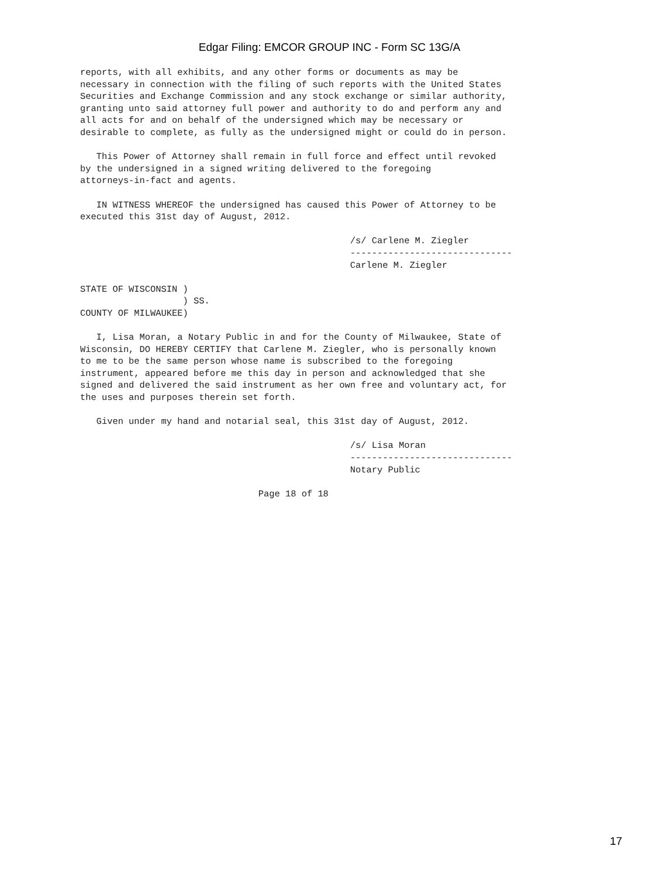Edgar Filing: EMCOR GROUP INC - Form SC 13G/A
reports, with all exhibits, and any other forms or documents as may be
necessary in connection with the filing of such reports with the United States
Securities and Exchange Commission and any stock exchange or similar authority,
granting unto said attorney full power and authority to do and perform any and
all acts for and on behalf of the undersigned which may be necessary or
desirable to complete, as fully as the undersigned might or could do in person.

   This Power of Attorney shall remain in full force and effect until revoked
by the undersigned in a signed writing delivered to the foregoing
attorneys-in-fact and agents.

   IN WITNESS WHEREOF the undersigned has caused this Power of Attorney to be
executed this 31st day of August, 2012.

                                                  /s/ Carlene M. Ziegler
                                                  ------------------------------
                                                  Carlene M. Ziegler

STATE OF WISCONSIN )
                   ) SS.
COUNTY OF MILWAUKEE)

   I, Lisa Moran, a Notary Public in and for the County of Milwaukee, State of
Wisconsin, DO HEREBY CERTIFY that Carlene M. Ziegler, who is personally known
to me to be the same person whose name is subscribed to the foregoing
instrument, appeared before me this day in person and acknowledged that she
signed and delivered the said instrument as her own free and voluntary act, for
the uses and purposes therein set forth.

   Given under my hand and notarial seal, this 31st day of August, 2012.

                                                  /s/ Lisa Moran
                                                  ------------------------------
                                                  Notary Public

                                 Page 18 of 18
17